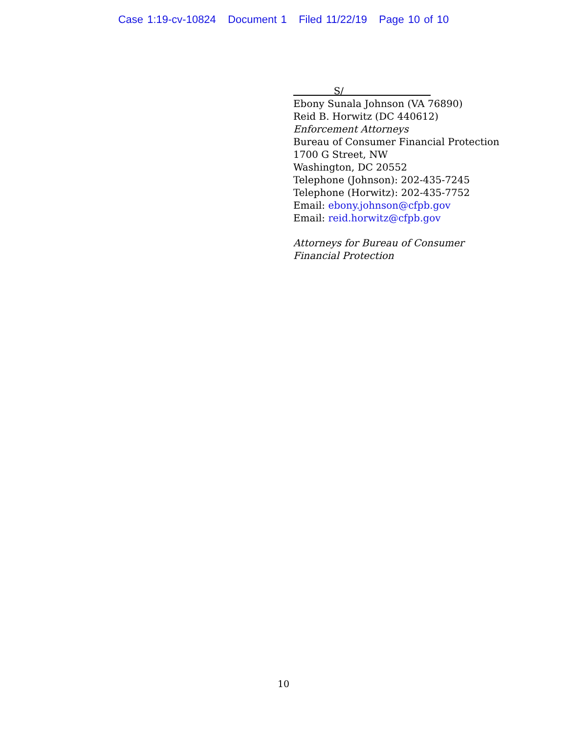Case 1:19-cv-10824 Document 1 Filed 11/22/19 Page 10 of 10
S/
Ebony Sunala Johnson (VA 76890)
Reid B. Horwitz (DC 440612)
Enforcement Attorneys
Bureau of Consumer Financial Protection
1700 G Street, NW
Washington, DC 20552
Telephone (Johnson): 202-435-7245
Telephone (Horwitz): 202-435-7752
Email: ebony.johnson@cfpb.gov
Email: reid.horwitz@cfpb.gov
Attorneys for Bureau of Consumer
Financial Protection
10